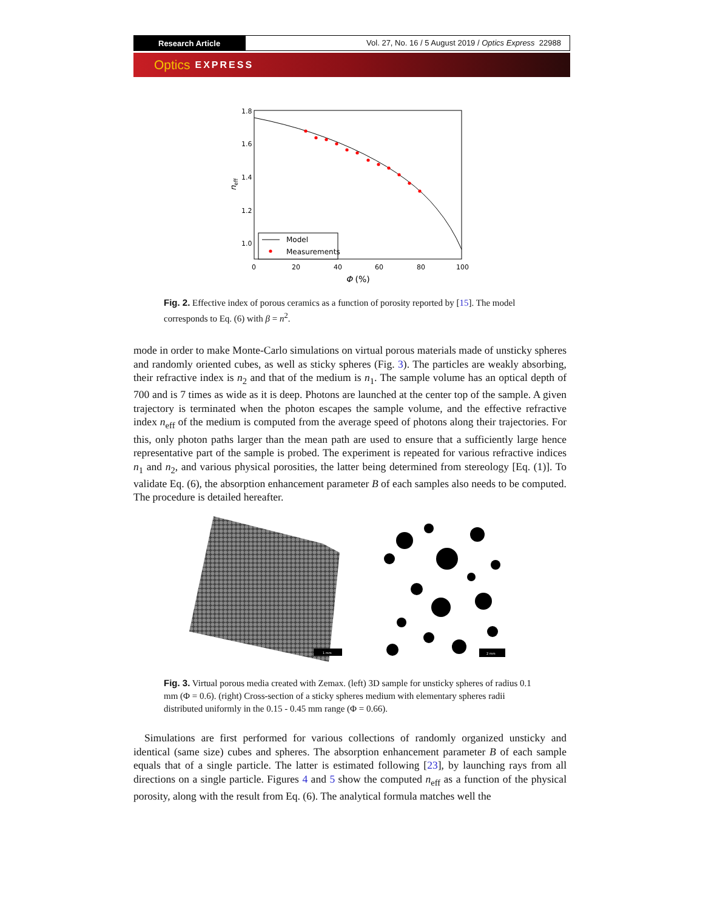Research Article
Vol. 27, No. 16 / 5 August 2019 / Optics Express 22988
Optics EXPRESS
1.8
1.6
1.4
1.2
1.0
0
20
40
60
80
100
Φ (%)
neff
Model
Measurements
Fig. 2. Effective index of porous ceramics as a function of porosity reported by [15]. The model corresponds to Eq. (6) with β = n<sup>2</sup>.
mode in order to make Monte-Carlo simulations on virtual porous materials made of unsticky spheres and randomly oriented cubes, as well as sticky spheres (Fig. 3). The particles are weakly absorbing, their refractive index is n<sub>2</sub> and that of the medium is n<sub>1</sub>. The sample volume has an optical depth of 700 and is 7 times as wide as it is deep. Photons are launched at the center top of the sample. A given trajectory is terminated when the photon escapes the sample volume, and the effective refractive index n<sub>eff</sub> of the medium is computed from the average speed of photons along their trajectories. For this, only photon paths larger than the mean path are used to ensure that a sufficiently large hence representative part of the sample is probed. The experiment is repeated for various refractive indices n<sub>1</sub> and n<sub>2</sub>, and various physical porosities, the latter being determined from stereology [Eq. (1)]. To validate Eq. (6), the absorption enhancement parameter B of each samples also needs to be computed. The procedure is detailed hereafter.
1 mm
2 mm
Fig. 3. Virtual porous media created with Zemax. (left) 3D sample for unsticky spheres of radius 0.1 mm (Φ = 0.6). (right) Cross-section of a sticky spheres medium with elementary spheres radii distributed uniformly in the 0.15 - 0.45 mm range (Φ = 0.66).
Simulations are first performed for various collections of randomly organized unsticky and identical (same size) cubes and spheres. The absorption enhancement parameter B of each sample equals that of a single particle. The latter is estimated following [23], by launching rays from all directions on a single particle. Figures 4 and 5 show the computed n<sub>eff</sub> as a function of the physical porosity, along with the result from Eq. (6). The analytical formula matches well the